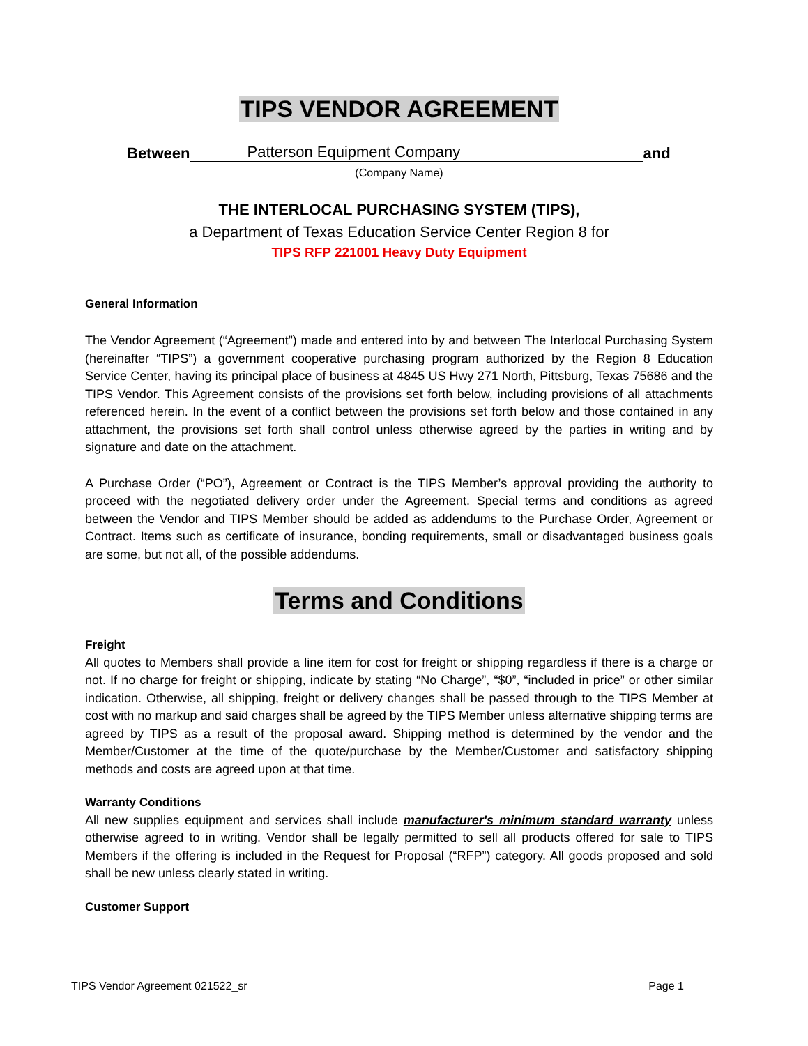TIPS VENDOR AGREEMENT
Between Patterson Equipment Company and
(Company Name)
THE INTERLOCAL PURCHASING SYSTEM (TIPS),
a Department of Texas Education Service Center Region 8 for
TIPS RFP 221001 Heavy Duty Equipment
General Information
The Vendor Agreement (“Agreement”) made and entered into by and between The Interlocal Purchasing System (hereinafter “TIPS”) a government cooperative purchasing program authorized by the Region 8 Education Service Center, having its principal place of business at 4845 US Hwy 271 North, Pittsburg, Texas 75686 and the TIPS Vendor. This Agreement consists of the provisions set forth below, including provisions of all attachments referenced herein. In the event of a conflict between the provisions set forth below and those contained in any attachment, the provisions set forth shall control unless otherwise agreed by the parties in writing and by signature and date on the attachment.
A Purchase Order (“PO”), Agreement or Contract is the TIPS Member’s approval providing the authority to proceed with the negotiated delivery order under the Agreement. Special terms and conditions as agreed between the Vendor and TIPS Member should be added as addendums to the Purchase Order, Agreement or Contract. Items such as certificate of insurance, bonding requirements, small or disadvantaged business goals are some, but not all, of the possible addendums.
Terms and Conditions
Freight
All quotes to Members shall provide a line item for cost for freight or shipping regardless if there is a charge or not. If no charge for freight or shipping, indicate by stating “No Charge”, “$0”, “included in price” or other similar indication. Otherwise, all shipping, freight or delivery changes shall be passed through to the TIPS Member at cost with no markup and said charges shall be agreed by the TIPS Member unless alternative shipping terms are agreed by TIPS as a result of the proposal award. Shipping method is determined by the vendor and the Member/Customer at the time of the quote/purchase by the Member/Customer and satisfactory shipping methods and costs are agreed upon at that time.
Warranty Conditions
All new supplies equipment and services shall include manufacturer's minimum standard warranty unless otherwise agreed to in writing. Vendor shall be legally permitted to sell all products offered for sale to TIPS Members if the offering is included in the Request for Proposal (“RFP”) category. All goods proposed and sold shall be new unless clearly stated in writing.
Customer Support
TIPS Vendor Agreement 021522_sr Page 1